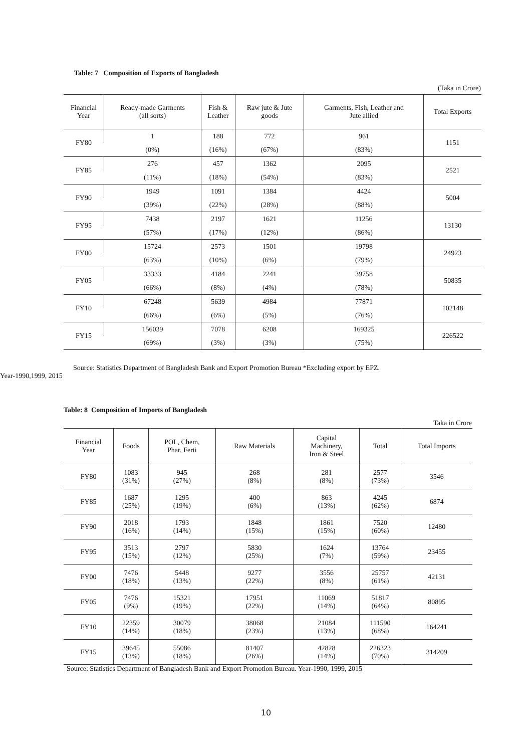Table: 7 Composition of Exports of Bangladesh
(Taka in Crore)
| Financial Year | Ready-made Garments (all sorts) | Fish & Leather | Raw jute & Jute goods | Garments, Fish, Leather and Jute allied | Total Exports |
| --- | --- | --- | --- | --- | --- |
| FY80 | 1 | 188 | 772 | 961 | 1151 |
| | (0%) | (16%) | (67%) | (83%) | |
| FY85 | 276 | 457 | 1362 | 2095 | 2521 |
| | (11%) | (18%) | (54%) | (83%) | |
| FY90 | 1949 | 1091 | 1384 | 4424 | 5004 |
| | (39%) | (22%) | (28%) | (88%) | |
| FY95 | 7438 | 2197 | 1621 | 11256 | 13130 |
| | (57%) | (17%) | (12%) | (86%) | |
| FY00 | 15724 | 2573 | 1501 | 19798 | 24923 |
| | (63%) | (10%) | (6%) | (79%) | |
| FY05 | 33333 | 4184 | 2241 | 39758 | 50835 |
| | (66%) | (8%) | (4%) | (78%) | |
| FY10 | 67248 | 5639 | 4984 | 77871 | 102148 |
| | (66%) | (6%) | (5%) | (76%) | |
| FY15 | 156039 | 7078 | 6208 | 169325 | 226522 |
| | (69%) | (3%) | (3%) | (75%) | |
Source: Statistics Department of Bangladesh Bank and Export Promotion Bureau *Excluding export by EPZ. Year-1990,1999, 2015
Table: 8 Composition of Imports of Bangladesh
Taka in Crore
| Financial Year | Foods | POL, Chem, Phar, Ferti | Raw Materials | Capital Machinery, Iron & Steel | Total | Total Imports |
| --- | --- | --- | --- | --- | --- | --- |
| FY80 | 1083 (31%) | 945 (27%) | 268 (8%) | 281 (8%) | 2577 (73%) | 3546 |
| FY85 | 1687 (25%) | 1295 (19%) | 400 (6%) | 863 (13%) | 4245 (62%) | 6874 |
| FY90 | 2018 (16%) | 1793 (14%) | 1848 (15%) | 1861 (15%) | 7520 (60%) | 12480 |
| FY95 | 3513 (15%) | 2797 (12%) | 5830 (25%) | 1624 (7%) | 13764 (59%) | 23455 |
| FY00 | 7476 (18%) | 5448 (13%) | 9277 (22%) | 3556 (8%) | 25757 (61%) | 42131 |
| FY05 | 7476 (9%) | 15321 (19%) | 17951 (22%) | 11069 (14%) | 51817 (64%) | 80895 |
| FY10 | 22359 (14%) | 30079 (18%) | 38068 (23%) | 21084 (13%) | 111590 (68%) | 164241 |
| FY15 | 39645 (13%) | 55086 (18%) | 81407 (26%) | 42828 (14%) | 226323 (70%) | 314209 |
Source: Statistics Department of Bangladesh Bank and Export Promotion Bureau. Year-1990, 1999, 2015
10